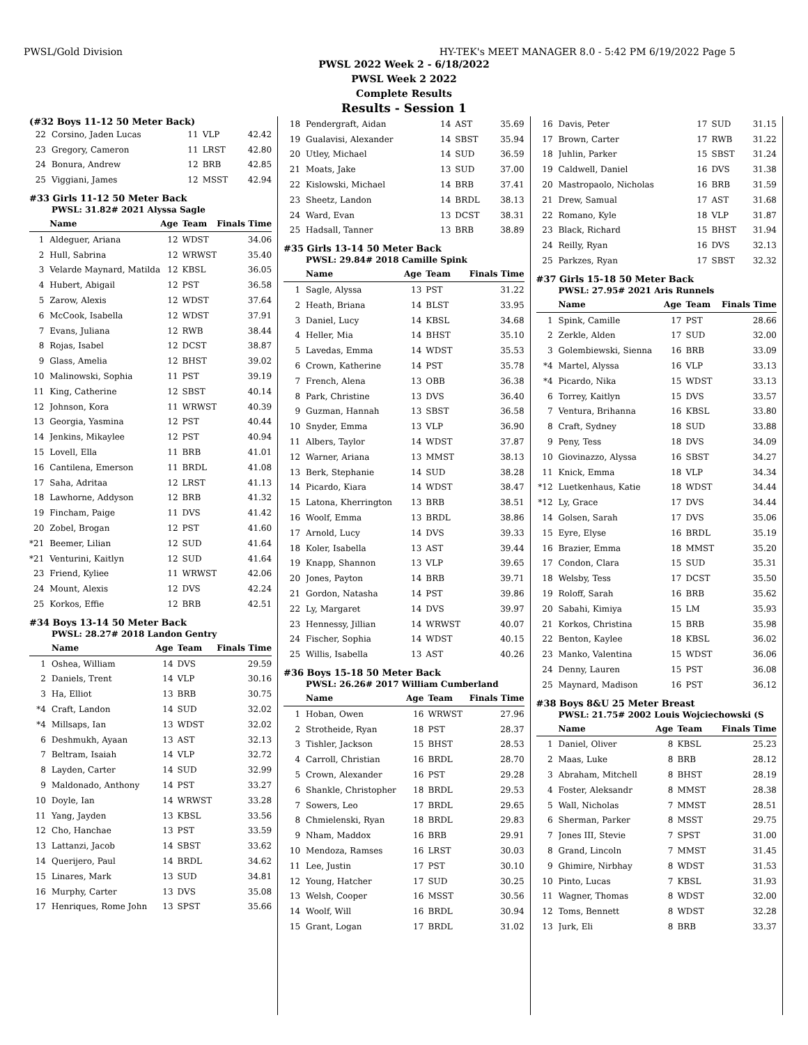PWSL/Gold Division HY-TEK's MEET MANAGER 8.0 - 5:42 PM 6/19/2022 Page 5
PWSL 2022 Week 2 - 6/18/2022
PWSL Week 2 2022
Complete Results
Results - Session 1
(#32 Boys 11-12 50 Meter Back)
| 22 | Corsino, Jaden Lucas | 11 | VLP | 42.42 |
| 23 | Gregory, Cameron | 11 | LRST | 42.80 |
| 24 | Bonura, Andrew | 12 | BRB | 42.85 |
| 25 | Viggiani, James | 12 | MSST | 42.94 |
#33 Girls 11-12 50 Meter Back
PWSL: 31.82# 2021 Alyssa Sagle
| | Name | Age | Team | Finals Time |
| --- | --- | --- | --- | --- |
| 1 | Aldeguer, Ariana | 12 | WDST | 34.06 |
| 2 | Hull, Sabrina | 12 | WRWST | 35.40 |
| 3 | Velarde Maynard, Matilda | 12 | KBSL | 36.05 |
| 4 | Hubert, Abigail | 12 | PST | 36.58 |
| 5 | Zarow, Alexis | 12 | WDST | 37.64 |
| 6 | McCook, Isabella | 12 | WDST | 37.91 |
| 7 | Evans, Juliana | 12 | RWB | 38.44 |
| 8 | Rojas, Isabel | 12 | DCST | 38.87 |
| 9 | Glass, Amelia | 12 | BHST | 39.02 |
| 10 | Malinowski, Sophia | 11 | PST | 39.19 |
| 11 | King, Catherine | 12 | SBST | 40.14 |
| 12 | Johnson, Kora | 11 | WRWST | 40.39 |
| 13 | Georgia, Yasmina | 12 | PST | 40.44 |
| 14 | Jenkins, Mikaylee | 12 | PST | 40.94 |
| 15 | Lovell, Ella | 11 | BRB | 41.01 |
| 16 | Cantilena, Emerson | 11 | BRDL | 41.08 |
| 17 | Saha, Adritaa | 12 | LRST | 41.13 |
| 18 | Lawhorne, Addyson | 12 | BRB | 41.32 |
| 19 | Fincham, Paige | 11 | DVS | 41.42 |
| 20 | Zobel, Brogan | 12 | PST | 41.60 |
| *21 | Beemer, Lilian | 12 | SUD | 41.64 |
| *21 | Venturini, Kaitlyn | 12 | SUD | 41.64 |
| 23 | Friend, Kyliee | 11 | WRWST | 42.06 |
| 24 | Mount, Alexis | 12 | DVS | 42.24 |
| 25 | Korkos, Effie | 12 | BRB | 42.51 |
#34 Boys 13-14 50 Meter Back
PWSL: 28.27# 2018 Landon Gentry
| | Name | Age | Team | Finals Time |
| --- | --- | --- | --- | --- |
| 1 | Oshea, William | 14 | DVS | 29.59 |
| 2 | Daniels, Trent | 14 | VLP | 30.16 |
| 3 | Ha, Elliot | 13 | BRB | 30.75 |
| *4 | Craft, Landon | 14 | SUD | 32.02 |
| *4 | Millsaps, Ian | 13 | WDST | 32.02 |
| 6 | Deshmukh, Ayaan | 13 | AST | 32.13 |
| 7 | Beltram, Isaiah | 14 | VLP | 32.72 |
| 8 | Layden, Carter | 14 | SUD | 32.99 |
| 9 | Maldonado, Anthony | 14 | PST | 33.27 |
| 10 | Doyle, Ian | 14 | WRWST | 33.28 |
| 11 | Yang, Jayden | 13 | KBSL | 33.56 |
| 12 | Cho, Hanchae | 13 | PST | 33.59 |
| 13 | Lattanzi, Jacob | 14 | SBST | 33.62 |
| 14 | Querijero, Paul | 14 | BRDL | 34.62 |
| 15 | Linares, Mark | 13 | SUD | 34.81 |
| 16 | Murphy, Carter | 13 | DVS | 35.08 |
| 17 | Henriques, Rome John | 13 | SPST | 35.66 |
| 18 | Pendergraft, Aidan | 14 | AST | 35.69 |
| 19 | Gualavisi, Alexander | 14 | SBST | 35.94 |
| 20 | Utley, Michael | 14 | SUD | 36.59 |
| 21 | Moats, Jake | 13 | SUD | 37.00 |
| 22 | Kislowski, Michael | 14 | BRB | 37.41 |
| 23 | Sheetz, Landon | 14 | BRDL | 38.13 |
| 24 | Ward, Evan | 13 | DCST | 38.31 |
| 25 | Hadsall, Tanner | 13 | BRB | 38.89 |
#35 Girls 13-14 50 Meter Back
PWSL: 29.84# 2018 Camille Spink
| | Name | Age | Team | Finals Time |
| --- | --- | --- | --- | --- |
| 1 | Sagle, Alyssa | 13 | PST | 31.22 |
| 2 | Heath, Briana | 14 | BLST | 33.95 |
| 3 | Daniel, Lucy | 14 | KBSL | 34.68 |
| 4 | Heller, Mia | 14 | BHST | 35.10 |
| 5 | Lavedas, Emma | 14 | WDST | 35.53 |
| 6 | Crown, Katherine | 14 | PST | 35.78 |
| 7 | French, Alena | 13 | OBB | 36.38 |
| 8 | Park, Christine | 13 | DVS | 36.40 |
| 9 | Guzman, Hannah | 13 | SBST | 36.58 |
| 10 | Snyder, Emma | 13 | VLP | 36.90 |
| 11 | Albers, Taylor | 14 | WDST | 37.87 |
| 12 | Warner, Ariana | 13 | MMST | 38.13 |
| 13 | Berk, Stephanie | 14 | SUD | 38.28 |
| 14 | Picardo, Kiara | 14 | WDST | 38.47 |
| 15 | Latona, Kherrington | 13 | BRB | 38.51 |
| 16 | Woolf, Emma | 13 | BRDL | 38.86 |
| 17 | Arnold, Lucy | 14 | DVS | 39.33 |
| 18 | Koler, Isabella | 13 | AST | 39.44 |
| 19 | Knapp, Shannon | 13 | VLP | 39.65 |
| 20 | Jones, Payton | 14 | BRB | 39.71 |
| 21 | Gordon, Natasha | 14 | PST | 39.86 |
| 22 | Ly, Margaret | 14 | DVS | 39.97 |
| 23 | Hennessy, Jillian | 14 | WRWST | 40.07 |
| 24 | Fischer, Sophia | 14 | WDST | 40.15 |
| 25 | Willis, Isabella | 13 | AST | 40.26 |
#36 Boys 15-18 50 Meter Back
PWSL: 26.26# 2017 William Cumberland
| | Name | Age | Team | Finals Time |
| --- | --- | --- | --- | --- |
| 1 | Hoban, Owen | 16 | WRWST | 27.96 |
| 2 | Strotheide, Ryan | 18 | PST | 28.37 |
| 3 | Tishler, Jackson | 15 | BHST | 28.53 |
| 4 | Carroll, Christian | 16 | BRDL | 28.70 |
| 5 | Crown, Alexander | 16 | PST | 29.28 |
| 6 | Shankle, Christopher | 18 | BRDL | 29.53 |
| 7 | Sowers, Leo | 17 | BRDL | 29.65 |
| 8 | Chmielenski, Ryan | 18 | BRDL | 29.83 |
| 9 | Nham, Maddox | 16 | BRB | 29.91 |
| 10 | Mendoza, Ramses | 16 | LRST | 30.03 |
| 11 | Lee, Justin | 17 | PST | 30.10 |
| 12 | Young, Hatcher | 17 | SUD | 30.25 |
| 13 | Welsh, Cooper | 16 | MSST | 30.56 |
| 14 | Woolf, Will | 16 | BRDL | 30.94 |
| 15 | Grant, Logan | 17 | BRDL | 31.02 |
| 16 | Davis, Peter | 17 | SUD | 31.15 |
| 17 | Brown, Carter | 17 | RWB | 31.22 |
| 18 | Juhlin, Parker | 15 | SBST | 31.24 |
| 19 | Caldwell, Daniel | 16 | DVS | 31.38 |
| 20 | Mastropaolo, Nicholas | 16 | BRB | 31.59 |
| 21 | Drew, Samual | 17 | AST | 31.68 |
| 22 | Romano, Kyle | 18 | VLP | 31.87 |
| 23 | Black, Richard | 15 | BHST | 31.94 |
| 24 | Reilly, Ryan | 16 | DVS | 32.13 |
| 25 | Parkzes, Ryan | 17 | SBST | 32.32 |
#37 Girls 15-18 50 Meter Back
PWSL: 27.95# 2021 Aris Runnels
| | Name | Age | Team | Finals Time |
| --- | --- | --- | --- | --- |
| 1 | Spink, Camille | 17 | PST | 28.66 |
| 2 | Zerkle, Alden | 17 | SUD | 32.00 |
| 3 | Golembiewski, Sienna | 16 | BRB | 33.09 |
| *4 | Martel, Alyssa | 16 | VLP | 33.13 |
| *4 | Picardo, Nika | 15 | WDST | 33.13 |
| 6 | Torrey, Kaitlyn | 15 | DVS | 33.57 |
| 7 | Ventura, Brihanna | 16 | KBSL | 33.80 |
| 8 | Craft, Sydney | 18 | SUD | 33.88 |
| 9 | Peny, Tess | 18 | DVS | 34.09 |
| 10 | Giovinazzo, Alyssa | 16 | SBST | 34.27 |
| 11 | Knick, Emma | 18 | VLP | 34.34 |
| *12 | Luetkenhaus, Katie | 18 | WDST | 34.44 |
| *12 | Ly, Grace | 17 | DVS | 34.44 |
| 14 | Golsen, Sarah | 17 | DVS | 35.06 |
| 15 | Eyre, Elyse | 16 | BRDL | 35.19 |
| 16 | Brazier, Emma | 18 | MMST | 35.20 |
| 17 | Condon, Clara | 15 | SUD | 35.31 |
| 18 | Welsby, Tess | 17 | DCST | 35.50 |
| 19 | Roloff, Sarah | 16 | BRB | 35.62 |
| 20 | Sabahi, Kimiya | 15 | LM | 35.93 |
| 21 | Korkos, Christina | 15 | BRB | 35.98 |
| 22 | Benton, Kaylee | 18 | KBSL | 36.02 |
| 23 | Manko, Valentina | 15 | WDST | 36.06 |
| 24 | Denny, Lauren | 15 | PST | 36.08 |
| 25 | Maynard, Madison | 16 | PST | 36.12 |
#38 Boys 8&U 25 Meter Breast
PWSL: 21.75# 2002 Louis Wojciechowski (S
| | Name | Age | Team | Finals Time |
| --- | --- | --- | --- | --- |
| 1 | Daniel, Oliver | 8 | KBSL | 25.23 |
| 2 | Maas, Luke | 8 | BRB | 28.12 |
| 3 | Abraham, Mitchell | 8 | BHST | 28.19 |
| 4 | Foster, Aleksandr | 8 | MMST | 28.38 |
| 5 | Wall, Nicholas | 7 | MMST | 28.51 |
| 6 | Sherman, Parker | 8 | MSST | 29.75 |
| 7 | Jones III, Stevie | 7 | SPST | 31.00 |
| 8 | Grand, Lincoln | 7 | MMST | 31.45 |
| 9 | Ghimire, Nirbhay | 8 | WDST | 31.53 |
| 10 | Pinto, Lucas | 7 | KBSL | 31.93 |
| 11 | Wagner, Thomas | 8 | WDST | 32.00 |
| 12 | Toms, Bennett | 8 | WDST | 32.28 |
| 13 | Jurk, Eli | 8 | BRB | 33.37 |